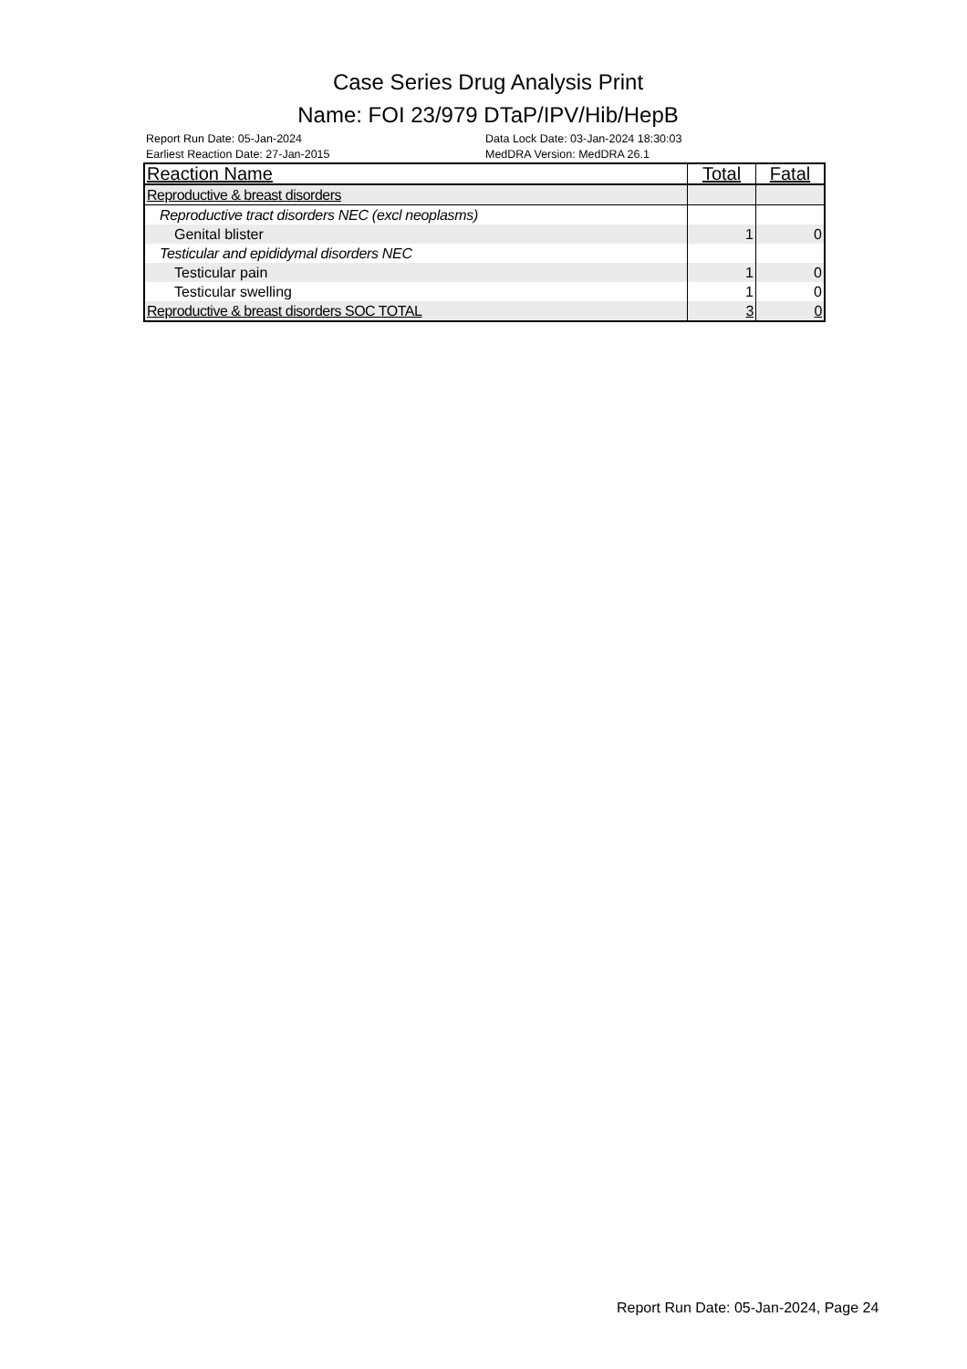Case Series Drug Analysis Print
Name: FOI 23/979 DTaP/IPV/Hib/HepB
Report Run Date: 05-Jan-2024
Earliest Reaction Date: 27-Jan-2015
Data Lock Date: 03-Jan-2024 18:30:03
MedDRA Version: MedDRA 26.1
| Reaction Name | Total | Fatal |
| --- | --- | --- |
| Reproductive & breast disorders | | |
| Reproductive tract disorders NEC (excl neoplasms) | | |
| Genital blister | 1 | 0 |
| Testicular and epididymal disorders NEC | | |
| Testicular pain | 1 | 0 |
| Testicular swelling | 1 | 0 |
| Reproductive & breast disorders SOC TOTAL | 3 | 0 |
Report Run Date: 05-Jan-2024, Page 24